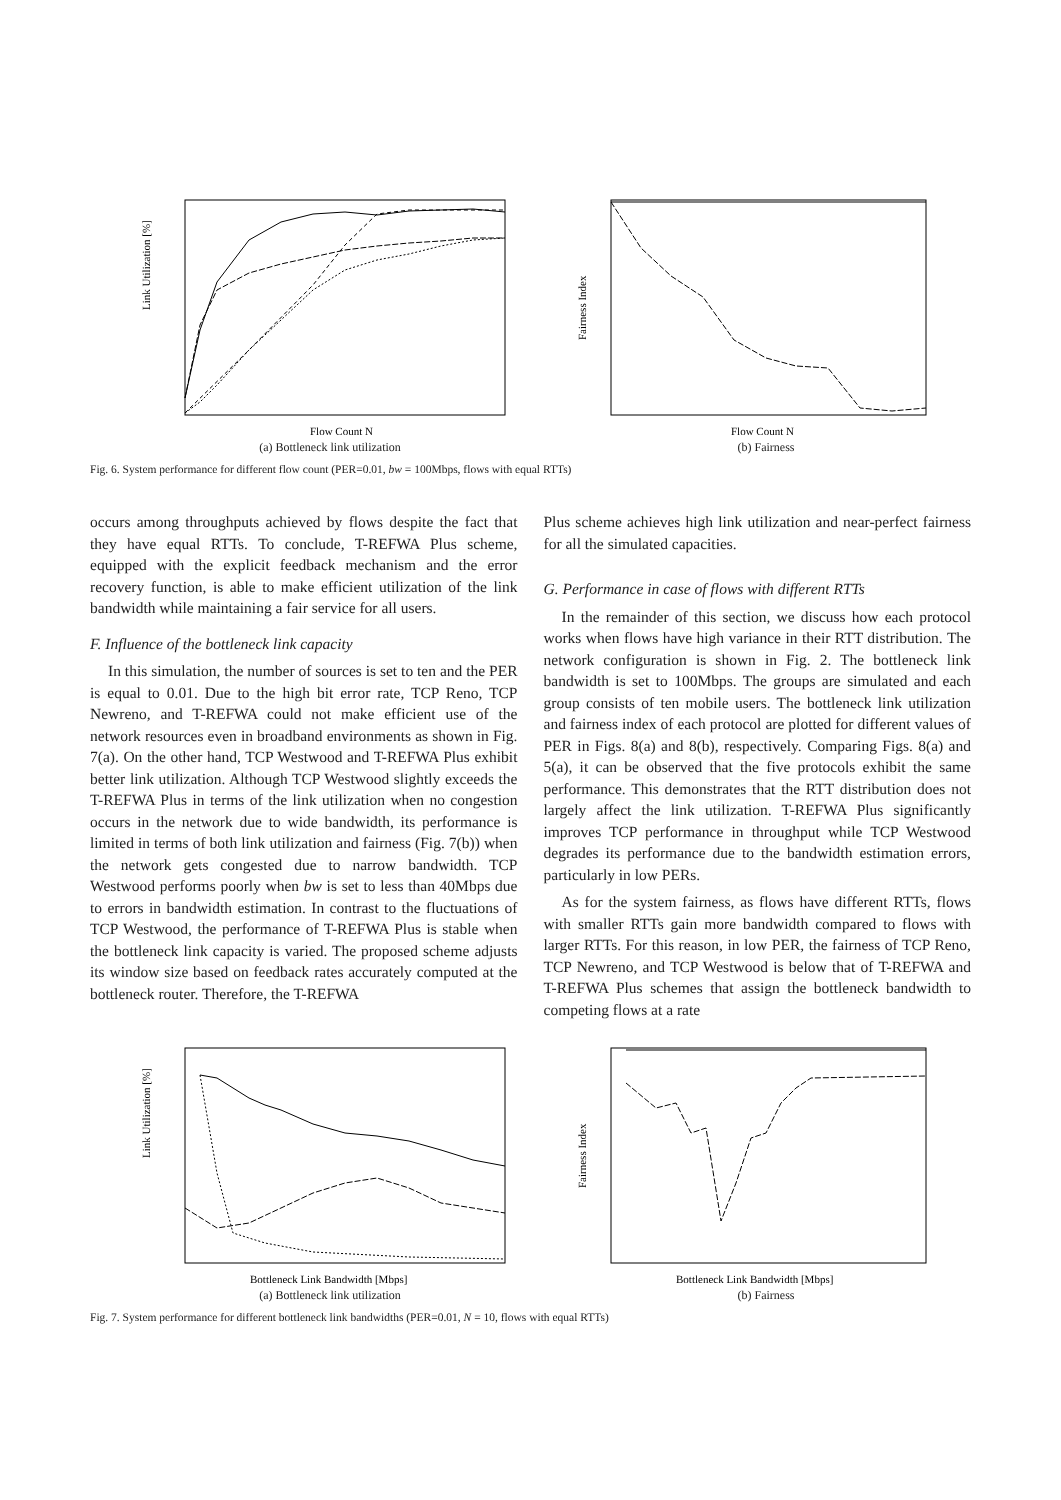Link Utilization [%]
Flow Count N
(a) Bottleneck link utilization
Fairness Index
Flow Count N
(b) Fairness
Fig. 6. System performance for different flow count (PER=0.01, bw = 100Mbps, flows with equal RTTs)
occurs among throughputs achieved by flows despite the fact that they have equal RTTs. To conclude, T-REFWA Plus scheme, equipped with the explicit feedback mechanism and the error recovery function, is able to make efficient utilization of the link bandwidth while maintaining a fair service for all users.
F. Influence of the bottleneck link capacity
In this simulation, the number of sources is set to ten and the PER is equal to 0.01. Due to the high bit error rate, TCP Reno, TCP Newreno, and T-REFWA could not make efficient use of the network resources even in broadband environments as shown in Fig. 7(a). On the other hand, TCP Westwood and T-REFWA Plus exhibit better link utilization. Although TCP Westwood slightly exceeds the T-REFWA Plus in terms of the link utilization when no congestion occurs in the network due to wide bandwidth, its performance is limited in terms of both link utilization and fairness (Fig. 7(b)) when the network gets congested due to narrow bandwidth. TCP Westwood performs poorly when bw is set to less than 40Mbps due to errors in bandwidth estimation. In contrast to the fluctuations of TCP Westwood, the performance of T-REFWA Plus is stable when the bottleneck link capacity is varied. The proposed scheme adjusts its window size based on feedback rates accurately computed at the bottleneck router. Therefore, the T-REFWA
Plus scheme achieves high link utilization and near-perfect fairness for all the simulated capacities.
G. Performance in case of flows with different RTTs
In the remainder of this section, we discuss how each protocol works when flows have high variance in their RTT distribution. The network configuration is shown in Fig. 2. The bottleneck link bandwidth is set to 100Mbps. The groups are simulated and each group consists of ten mobile users. The bottleneck link utilization and fairness index of each protocol are plotted for different values of PER in Figs. 8(a) and 8(b), respectively. Comparing Figs. 8(a) and 5(a), it can be observed that the five protocols exhibit the same performance. This demonstrates that the RTT distribution does not largely affect the link utilization. T-REFWA Plus significantly improves TCP performance in throughput while TCP Westwood degrades its performance due to the bandwidth estimation errors, particularly in low PERs.
As for the system fairness, as flows have different RTTs, flows with smaller RTTs gain more bandwidth compared to flows with larger RTTs. For this reason, in low PER, the fairness of TCP Reno, TCP Newreno, and TCP Westwood is below that of T-REFWA and T-REFWA Plus schemes that assign the bottleneck bandwidth to competing flows at a rate
Link Utilization [%]
Bottleneck Link Bandwidth [Mbps]
(a) Bottleneck link utilization
Fairness Index
Bottleneck Link Bandwidth [Mbps]
(b) Fairness
Fig. 7. System performance for different bottleneck link bandwidths (PER=0.01, N = 10, flows with equal RTTs)